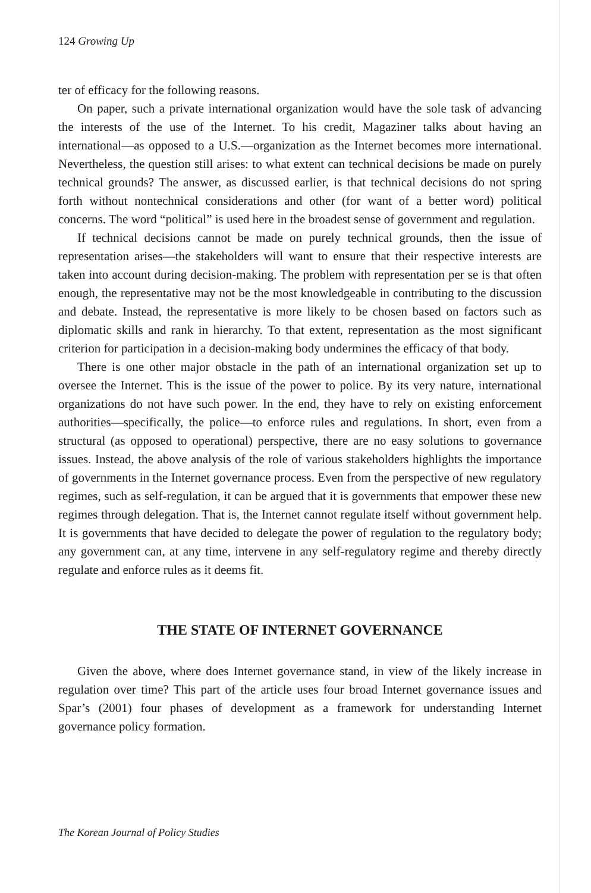124 Growing Up
ter of efficacy for the following reasons.
On paper, such a private international organization would have the sole task of advancing the interests of the use of the Internet. To his credit, Magaziner talks about having an international—as opposed to a U.S.—organization as the Internet becomes more international. Nevertheless, the question still arises: to what extent can technical decisions be made on purely technical grounds? The answer, as discussed earlier, is that technical decisions do not spring forth without nontechnical considerations and other (for want of a better word) political concerns. The word “political” is used here in the broadest sense of government and regulation.
If technical decisions cannot be made on purely technical grounds, then the issue of representation arises—the stakeholders will want to ensure that their respective interests are taken into account during decision-making. The problem with representation per se is that often enough, the representative may not be the most knowledgeable in contributing to the discussion and debate. Instead, the representative is more likely to be chosen based on factors such as diplomatic skills and rank in hierarchy. To that extent, representation as the most significant criterion for participation in a decision-making body undermines the efficacy of that body.
There is one other major obstacle in the path of an international organization set up to oversee the Internet. This is the issue of the power to police. By its very nature, international organizations do not have such power. In the end, they have to rely on existing enforcement authorities—specifically, the police—to enforce rules and regulations. In short, even from a structural (as opposed to operational) perspective, there are no easy solutions to governance issues. Instead, the above analysis of the role of various stakeholders highlights the importance of governments in the Internet governance process. Even from the perspective of new regulatory regimes, such as self-regulation, it can be argued that it is governments that empower these new regimes through delegation. That is, the Internet cannot regulate itself without government help. It is governments that have decided to delegate the power of regulation to the regulatory body; any government can, at any time, intervene in any self-regulatory regime and thereby directly regulate and enforce rules as it deems fit.
THE STATE OF INTERNET GOVERNANCE
Given the above, where does Internet governance stand, in view of the likely increase in regulation over time? This part of the article uses four broad Internet governance issues and Spar’s (2001) four phases of development as a framework for understanding Internet governance policy formation.
The Korean Journal of Policy Studies